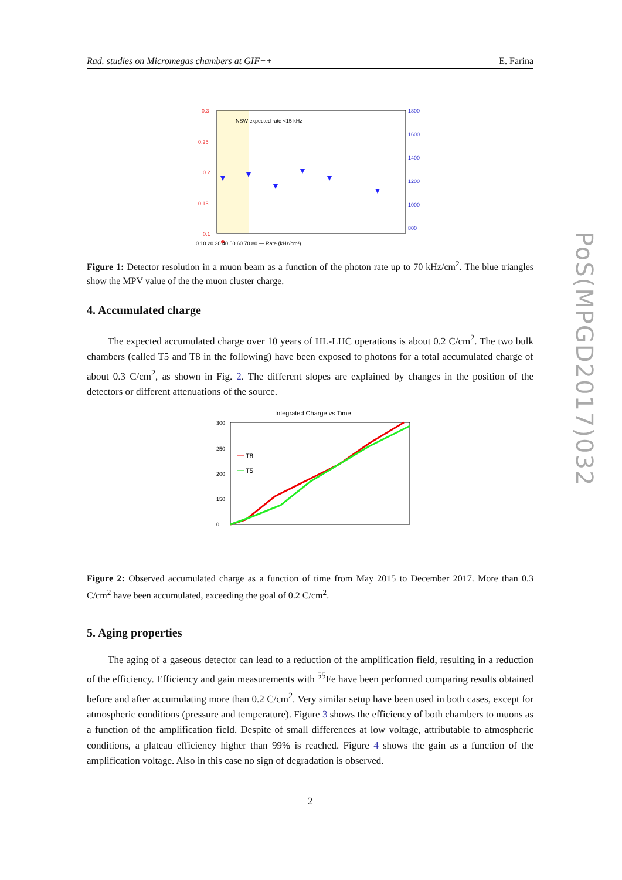Rad. studies on Micromegas chambers at GIF++ E. Farina
NSW expected rate <15 kHz
0.3
0.25
0.2
0.15
0.1
1800
1600
1400
1200
1000
800
0 10 20 30 40 50 60 70 80 — Rate (kHz/cm²)
Figure 1: Detector resolution in a muon beam as a function of the photon rate up to 70 kHz/cm<sup>2</sup>. The blue triangles show the MPV value of the the muon cluster charge.
4. Accumulated charge
The expected accumulated charge over 10 years of HL-LHC operations is about 0.2 C/cm<sup>2</sup>. The two bulk chambers (called T5 and T8 in the following) have been exposed to photons for a total accumulated charge of about 0.3 C/cm<sup>2</sup>, as shown in Fig. 2. The different slopes are explained by changes in the position of the detectors or different attenuations of the source.
Integrated Charge vs Time
T8
T5
300
250
200
150
0
Figure 2: Observed accumulated charge as a function of time from May 2015 to December 2017. More than 0.3 C/cm<sup>2</sup> have been accumulated, exceeding the goal of 0.2 C/cm<sup>2</sup>.
5. Aging properties
The aging of a gaseous detector can lead to a reduction of the amplification field, resulting in a reduction of the efficiency. Efficiency and gain measurements with <sup>55</sup>Fe have been performed comparing results obtained before and after accumulating more than 0.2 C/cm<sup>2</sup>. Very similar setup have been used in both cases, except for atmospheric conditions (pressure and temperature). Figure 3 shows the efficiency of both chambers to muons as a function of the amplification field. Despite of small differences at low voltage, attributable to atmospheric conditions, a plateau efficiency higher than 99% is reached. Figure 4 shows the gain as a function of the amplification voltage. Also in this case no sign of degradation is observed.
2
PoS(MPGD2017)032